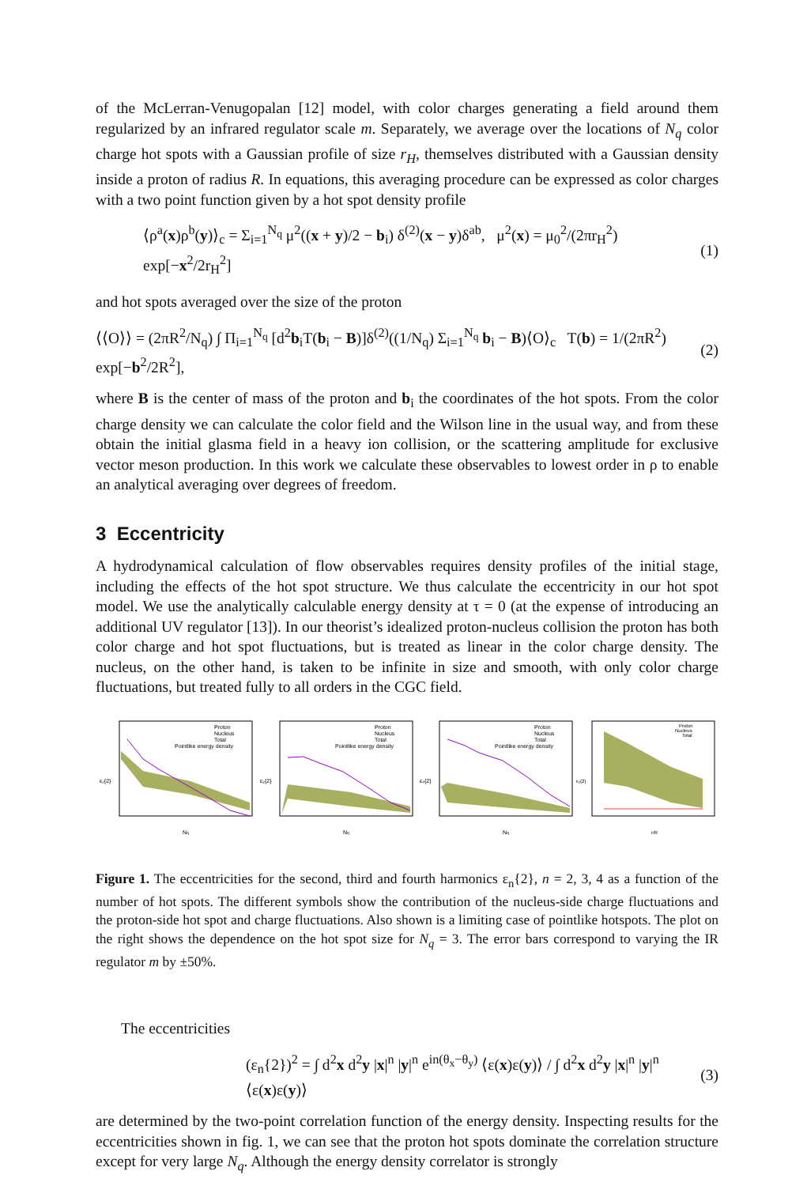of the McLerran-Venugopalan [12] model, with color charges generating a field around them regularized by an infrared regulator scale m. Separately, we average over the locations of N<sub>q</sub> color charge hot spots with a Gaussian profile of size r<sub>H</sub>, themselves distributed with a Gaussian density inside a proton of radius R. In equations, this averaging procedure can be expressed as color charges with a two point function given by a hot spot density profile
⟨ρ<sup>a</sup>(x)ρ<sup>b</sup>(y)⟩<sub>c</sub> = Σ<sub>i=1</sub><sup>N<sub>q</sub></sup> μ<sup>2</sup>((x + y)/2 − b<sub>i</sub>) δ<sup>(2)</sup>(x − y)δ<sup>ab</sup>, μ<sup>2</sup>(x) = μ<sub>0</sub><sup>2</sup>/(2πr<sub>H</sub><sup>2</sup>) exp[−x<sup>2</sup>/2r<sub>H</sub><sup>2</sup>] (1)
and hot spots averaged over the size of the proton
⟨⟨O⟩⟩ = (2πR<sup>2</sup>/N<sub>q</sub>) ∫ Π<sub>i=1</sub><sup>N<sub>q</sub></sup> [d<sup>2</sup>b<sub>i</sub>T(b<sub>i</sub> − B)]δ<sup>(2)</sup>((1/N<sub>q</sub>) Σ<sub>i=1</sub><sup>N<sub>q</sub></sup> b<sub>i</sub> − B)⟨O⟩<sub>c</sub> T(b) = 1/(2πR<sup>2</sup>) exp[−b<sup>2</sup>/2R<sup>2</sup>], (2)
where B is the center of mass of the proton and b<sub>i</sub> the coordinates of the hot spots. From the color charge density we can calculate the color field and the Wilson line in the usual way, and from these obtain the initial glasma field in a heavy ion collision, or the scattering amplitude for exclusive vector meson production. In this work we calculate these observables to lowest order in ρ to enable an analytical averaging over degrees of freedom.
3 Eccentricity
A hydrodynamical calculation of flow observables requires density profiles of the initial stage, including the effects of the hot spot structure. We thus calculate the eccentricity in our hot spot model. We use the analytically calculable energy density at τ = 0 (at the expense of introducing an additional UV regulator [13]). In our theorist’s idealized proton-nucleus collision the proton has both color charge and hot spot fluctuations, but is treated as linear in the color charge density. The nucleus, on the other hand, is taken to be infinite in size and smooth, with only color charge fluctuations, but treated fully to all orders in the CGC field.
Proton
Nucleus
Total
Pointlike energy density
ε₂{2}
Nq
Proton
Nucleus
Total
Pointlike energy density
ε₃{2}
Nq
Proton
Nucleus
Total
Pointlike energy density
ε₄{2}
Nq
Proton
Nucleus
Total
ε₂{2}
r/R
Figure 1. The eccentricities for the second, third and fourth harmonics ε<sub>n</sub>{2}, n = 2, 3, 4 as a function of the number of hot spots. The different symbols show the contribution of the nucleus-side charge fluctuations and the proton-side hot spot and charge fluctuations. Also shown is a limiting case of pointlike hotspots. The plot on the right shows the dependence on the hot spot size for N<sub>q</sub> = 3. The error bars correspond to varying the IR regulator m by ±50%.
The eccentricities
(ε<sub>n</sub>{2})<sup>2</sup> = ∫ d<sup>2</sup>x d<sup>2</sup>y |x|<sup>n</sup> |y|<sup>n</sup> e<sup>in(θ<sub>x</sub>−θ<sub>y</sub>)</sup> ⟨ε(x)ε(y)⟩ / ∫ d<sup>2</sup>x d<sup>2</sup>y |x|<sup>n</sup> |y|<sup>n</sup> ⟨ε(x)ε(y)⟩ (3)
are determined by the two-point correlation function of the energy density. Inspecting results for the eccentricities shown in fig. 1, we can see that the proton hot spots dominate the correlation structure except for very large N<sub>q</sub>. Although the energy density correlator is strongly